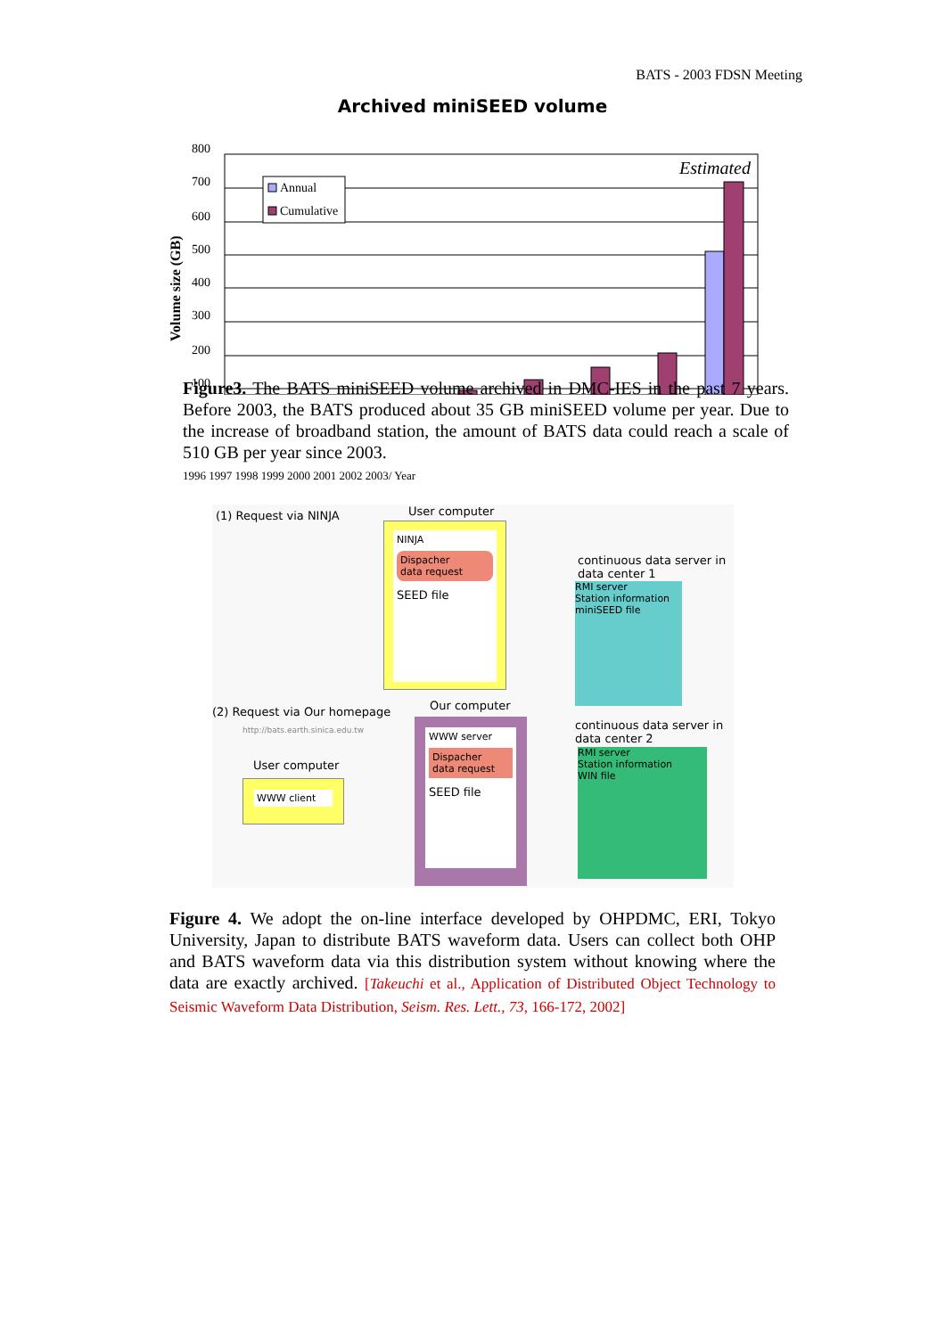BATS - 2003 FDSN Meeting
Archived miniSEED volume
800
700
600
500
400
300
200
100
Volume size (GB)
Annual
Cumulative
Estimated
Figure3. The BATS miniSEED volume archived in DMC-IES in the past 7 years. Before 2003, the BATS produced about 35 GB miniSEED volume per year. Due to the increase of broadband station, the amount of BATS data could reach a scale of 510 GB per year since 2003.
1996 1997 1998 1999 2000 2001 2002 2003/ Year
(1) Request via NINJA User computer
NINJA
Dispacher
data request
SEED file
continuous data server in data center 1
RMI server
Station information
miniSEED file
(2) Request via Our homepage
http://bats.earth.sinica.edu.tw
Our computer
WWW server
Dispacher
data request
SEED file
continuous data server in data center 2
RMI server
Station information
WIN file
User computer
WWW client
Figure 4. We adopt the on-line interface developed by OHPDMC, ERI, Tokyo University, Japan to distribute BATS waveform data. Users can collect both OHP and BATS waveform data via this distribution system without knowing where the data are exactly archived. [Takeuchi et al., Application of Distributed Object Technology to Seismic Waveform Data Distribution, Seism. Res. Lett., 73, 166-172, 2002]